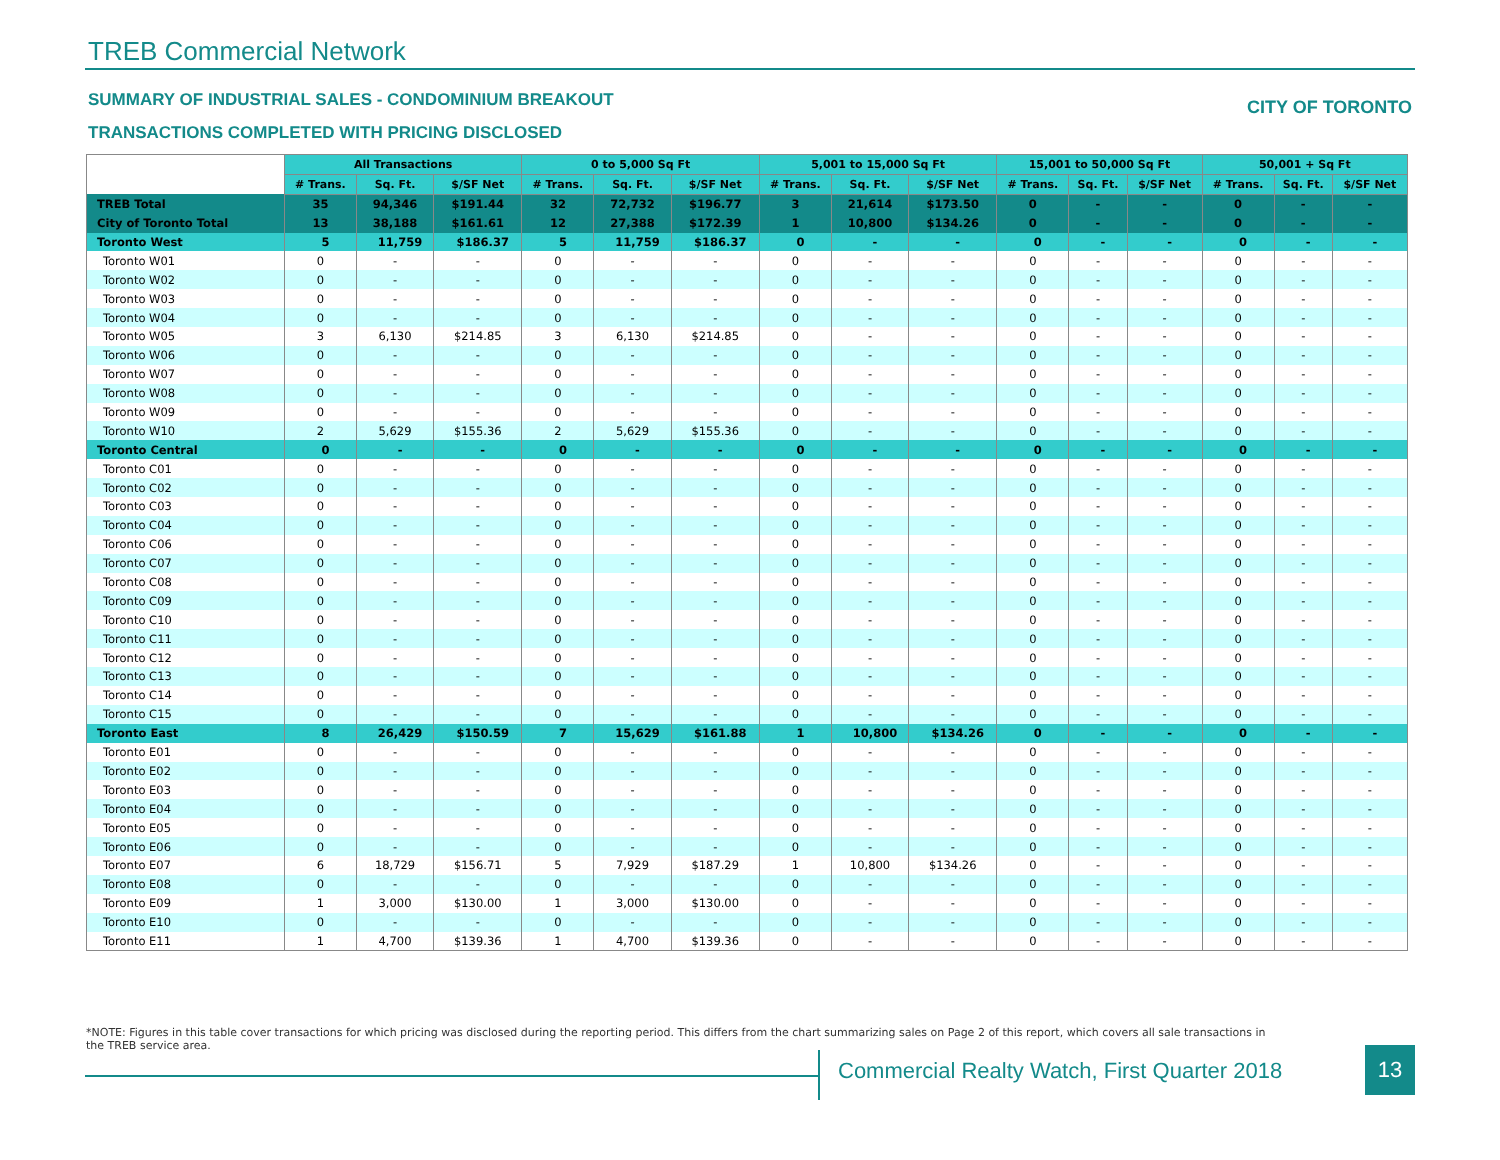TREB Commercial Network
SUMMARY OF INDUSTRIAL SALES - CONDOMINIUM BREAKOUT
CITY OF TORONTO
TRANSACTIONS COMPLETED WITH PRICING DISCLOSED
| | All Transactions | | | 0 to 5,000 Sq Ft | | | 5,001 to 15,000 Sq Ft | | | 15,001 to 50,000 Sq Ft | | | 50,001 + Sq Ft | | |
| --- | --- | --- | --- | --- | --- | --- | --- | --- | --- | --- | --- | --- | --- | --- | --- |
| | # Trans. | Sq. Ft. | $/SF Net | # Trans. | Sq. Ft. | $/SF Net | # Trans. | Sq. Ft. | $/SF Net | # Trans. | Sq. Ft. | $/SF Net | # Trans. | Sq. Ft. | $/SF Net |
| TREB Total | 35 | 94,346 | $191.44 | 32 | 72,732 | $196.77 | 3 | 21,614 | $173.50 | 0 | - | - | 0 | - | - |
| City of Toronto Total | 13 | 38,188 | $161.61 | 12 | 27,388 | $172.39 | 1 | 10,800 | $134.26 | 0 | - | - | 0 | - | - |
| Toronto West | 5 | 11,759 | $186.37 | 5 | 11,759 | $186.37 | 0 | - | - | 0 | - | - | 0 | - | - |
| Toronto W01 | 0 | - | - | 0 | - | - | 0 | - | - | 0 | - | - | 0 | - | - |
| Toronto W02 | 0 | - | - | 0 | - | - | 0 | - | - | 0 | - | - | 0 | - | - |
| Toronto W03 | 0 | - | - | 0 | - | - | 0 | - | - | 0 | - | - | 0 | - | - |
| Toronto W04 | 0 | - | - | 0 | - | - | 0 | - | - | 0 | - | - | 0 | - | - |
| Toronto W05 | 3 | 6,130 | $214.85 | 3 | 6,130 | $214.85 | 0 | - | - | 0 | - | - | 0 | - | - |
| Toronto W06 | 0 | - | - | 0 | - | - | 0 | - | - | 0 | - | - | 0 | - | - |
| Toronto W07 | 0 | - | - | 0 | - | - | 0 | - | - | 0 | - | - | 0 | - | - |
| Toronto W08 | 0 | - | - | 0 | - | - | 0 | - | - | 0 | - | - | 0 | - | - |
| Toronto W09 | 0 | - | - | 0 | - | - | 0 | - | - | 0 | - | - | 0 | - | - |
| Toronto W10 | 2 | 5,629 | $155.36 | 2 | 5,629 | $155.36 | 0 | - | - | 0 | - | - | 0 | - | - |
| Toronto Central | 0 | - | - | 0 | - | - | 0 | - | - | 0 | - | - | 0 | - | - |
| Toronto C01 | 0 | - | - | 0 | - | - | 0 | - | - | 0 | - | - | 0 | - | - |
| Toronto C02 | 0 | - | - | 0 | - | - | 0 | - | - | 0 | - | - | 0 | - | - |
| Toronto C03 | 0 | - | - | 0 | - | - | 0 | - | - | 0 | - | - | 0 | - | - |
| Toronto C04 | 0 | - | - | 0 | - | - | 0 | - | - | 0 | - | - | 0 | - | - |
| Toronto C06 | 0 | - | - | 0 | - | - | 0 | - | - | 0 | - | - | 0 | - | - |
| Toronto C07 | 0 | - | - | 0 | - | - | 0 | - | - | 0 | - | - | 0 | - | - |
| Toronto C08 | 0 | - | - | 0 | - | - | 0 | - | - | 0 | - | - | 0 | - | - |
| Toronto C09 | 0 | - | - | 0 | - | - | 0 | - | - | 0 | - | - | 0 | - | - |
| Toronto C10 | 0 | - | - | 0 | - | - | 0 | - | - | 0 | - | - | 0 | - | - |
| Toronto C11 | 0 | - | - | 0 | - | - | 0 | - | - | 0 | - | - | 0 | - | - |
| Toronto C12 | 0 | - | - | 0 | - | - | 0 | - | - | 0 | - | - | 0 | - | - |
| Toronto C13 | 0 | - | - | 0 | - | - | 0 | - | - | 0 | - | - | 0 | - | - |
| Toronto C14 | 0 | - | - | 0 | - | - | 0 | - | - | 0 | - | - | 0 | - | - |
| Toronto C15 | 0 | - | - | 0 | - | - | 0 | - | - | 0 | - | - | 0 | - | - |
| Toronto East | 8 | 26,429 | $150.59 | 7 | 15,629 | $161.88 | 1 | 10,800 | $134.26 | 0 | - | - | 0 | - | - |
| Toronto E01 | 0 | - | - | 0 | - | - | 0 | - | - | 0 | - | - | 0 | - | - |
| Toronto E02 | 0 | - | - | 0 | - | - | 0 | - | - | 0 | - | - | 0 | - | - |
| Toronto E03 | 0 | - | - | 0 | - | - | 0 | - | - | 0 | - | - | 0 | - | - |
| Toronto E04 | 0 | - | - | 0 | - | - | 0 | - | - | 0 | - | - | 0 | - | - |
| Toronto E05 | 0 | - | - | 0 | - | - | 0 | - | - | 0 | - | - | 0 | - | - |
| Toronto E06 | 0 | - | - | 0 | - | - | 0 | - | - | 0 | - | - | 0 | - | - |
| Toronto E07 | 6 | 18,729 | $156.71 | 5 | 7,929 | $187.29 | 1 | 10,800 | $134.26 | 0 | - | - | 0 | - | - |
| Toronto E08 | 0 | - | - | 0 | - | - | 0 | - | - | 0 | - | - | 0 | - | - |
| Toronto E09 | 1 | 3,000 | $130.00 | 1 | 3,000 | $130.00 | 0 | - | - | 0 | - | - | 0 | - | - |
| Toronto E10 | 0 | - | - | 0 | - | - | 0 | - | - | 0 | - | - | 0 | - | - |
| Toronto E11 | 1 | 4,700 | $139.36 | 1 | 4,700 | $139.36 | 0 | - | - | 0 | - | - | 0 | - | - |
*NOTE: Figures in this table cover transactions for which pricing was disclosed during the reporting period. This differs from the chart summarizing sales on Page 2 of this report, which covers all sale transactions in the TREB service area.
Commercial Realty Watch, First Quarter 2018
13